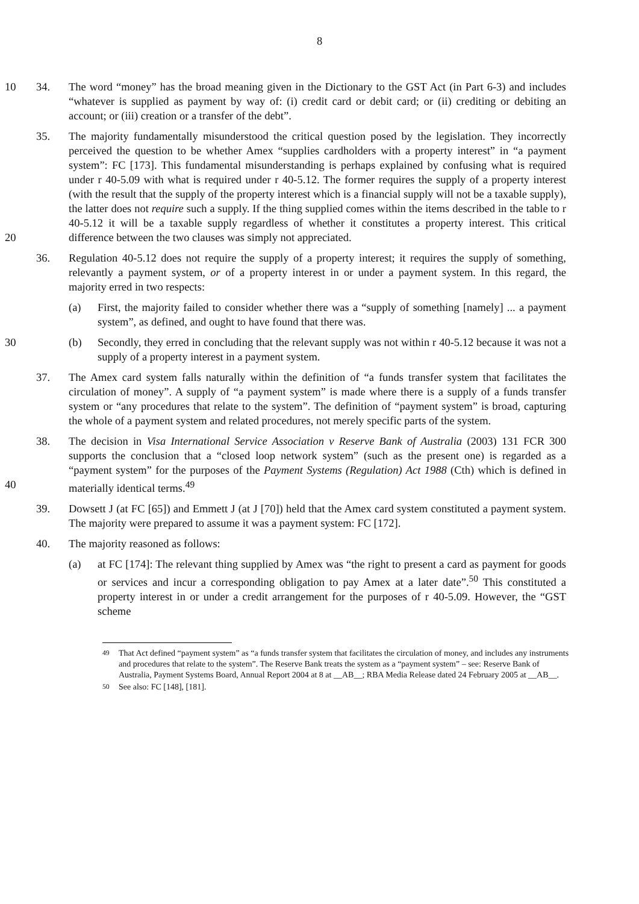8
10 34. The word “money” has the broad meaning given in the Dictionary to the GST Act (in Part 6-3) and includes “whatever is supplied as payment by way of: (i) credit card or debit card; or (ii) crediting or debiting an account; or (iii) creation or a transfer of the debt”.
20 35. The majority fundamentally misunderstood the critical question posed by the legislation. They incorrectly perceived the question to be whether Amex “supplies cardholders with a property interest” in “a payment system”: FC [173]. This fundamental misunderstanding is perhaps explained by confusing what is required under r 40-5.09 with what is required under r 40-5.12. The former requires the supply of a property interest (with the result that the supply of the property interest which is a financial supply will not be a taxable supply), the latter does not require such a supply. If the thing supplied comes within the items described in the table to r 40-5.12 it will be a taxable supply regardless of whether it constitutes a property interest. This critical difference between the two clauses was simply not appreciated.
36. Regulation 40-5.12 does not require the supply of a property interest; it requires the supply of something, relevantly a payment system, or of a property interest in or under a payment system. In this regard, the majority erred in two respects:
(a) First, the majority failed to consider whether there was a “supply of something [namely] ... a payment system”, as defined, and ought to have found that there was.
30 (b) Secondly, they erred in concluding that the relevant supply was not within r 40-5.12 because it was not a supply of a property interest in a payment system.
37. The Amex card system falls naturally within the definition of “a funds transfer system that facilitates the circulation of money”. A supply of “a payment system” is made where there is a supply of a funds transfer system or “any procedures that relate to the system”. The definition of “payment system” is broad, capturing the whole of a payment system and related procedures, not merely specific parts of the system.
40 38. The decision in Visa International Service Association v Reserve Bank of Australia (2003) 131 FCR 300 supports the conclusion that a “closed loop network system” (such as the present one) is regarded as a “payment system” for the purposes of the Payment Systems (Regulation) Act 1988 (Cth) which is defined in materially identical terms.<sup>49</sup>
39. Dowsett J (at FC [65]) and Emmett J (at J [70]) held that the Amex card system constituted a payment system. The majority were prepared to assume it was a payment system: FC [172].
40. The majority reasoned as follows:
(a) at FC [174]: The relevant thing supplied by Amex was “the right to present a card as payment for goods or services and incur a corresponding obligation to pay Amex at a later date”.<sup>50</sup> This constituted a property interest in or under a credit arrangement for the purposes of r 40-5.09. However, the “GST scheme
<sup>49</sup> That Act defined “payment system” as “a funds transfer system that facilitates the circulation of money, and includes any instruments and procedures that relate to the system”. The Reserve Bank treats the system as a “payment system” – see: Reserve Bank of Australia, Payment Systems Board, Annual Report 2004 at 8 at __AB__; RBA Media Release dated 24 February 2005 at __AB__.
<sup>50</sup> See also: FC [148], [181].